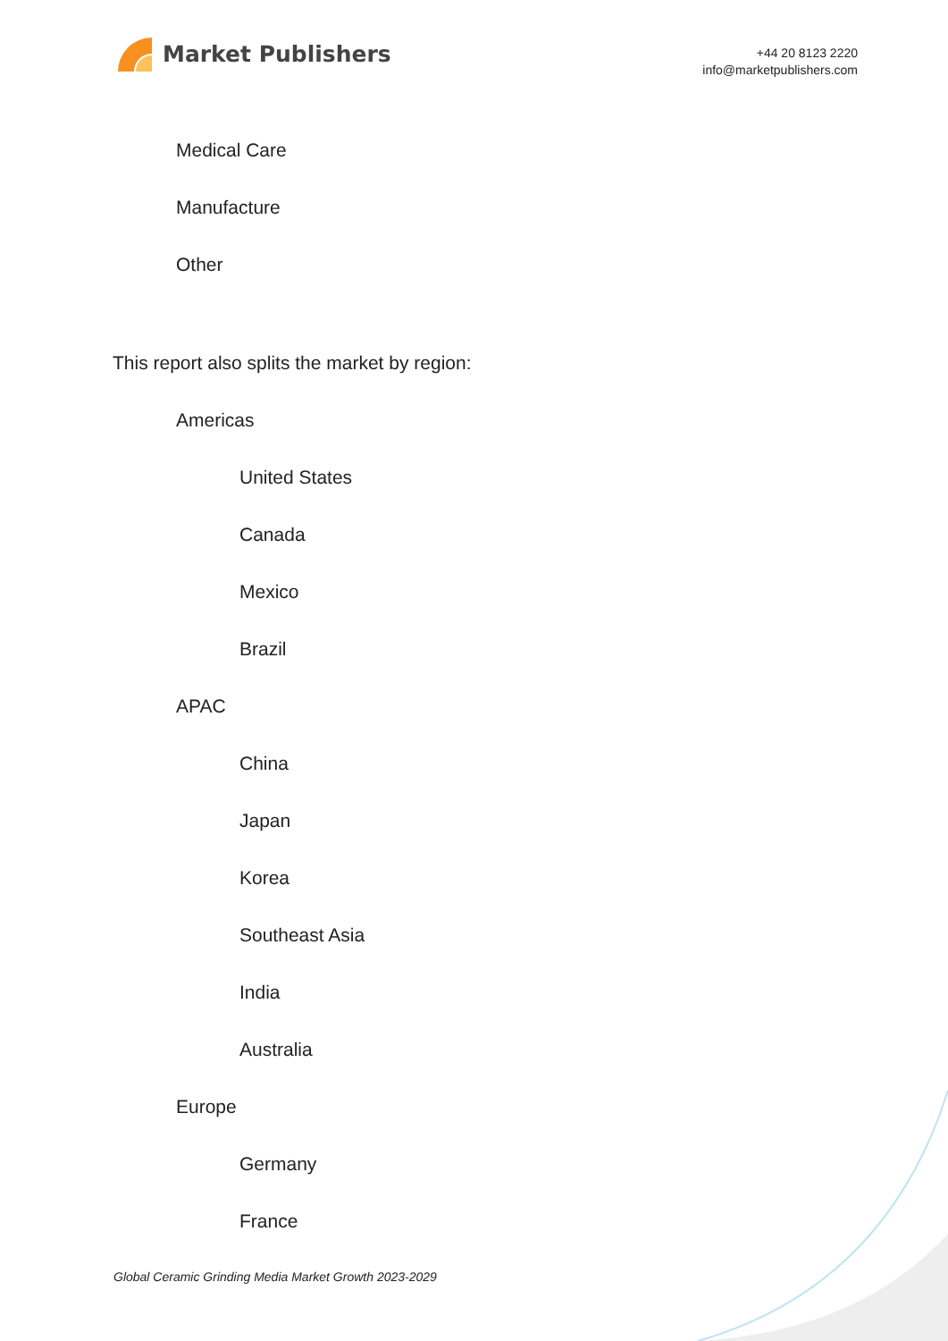Market Publishers
+44 20 8123 2220
info@marketpublishers.com
Medical Care
Manufacture
Other
This report also splits the market by region:
Americas
United States
Canada
Mexico
Brazil
APAC
China
Japan
Korea
Southeast Asia
India
Australia
Europe
Germany
France
Global Ceramic Grinding Media Market Growth 2023-2029